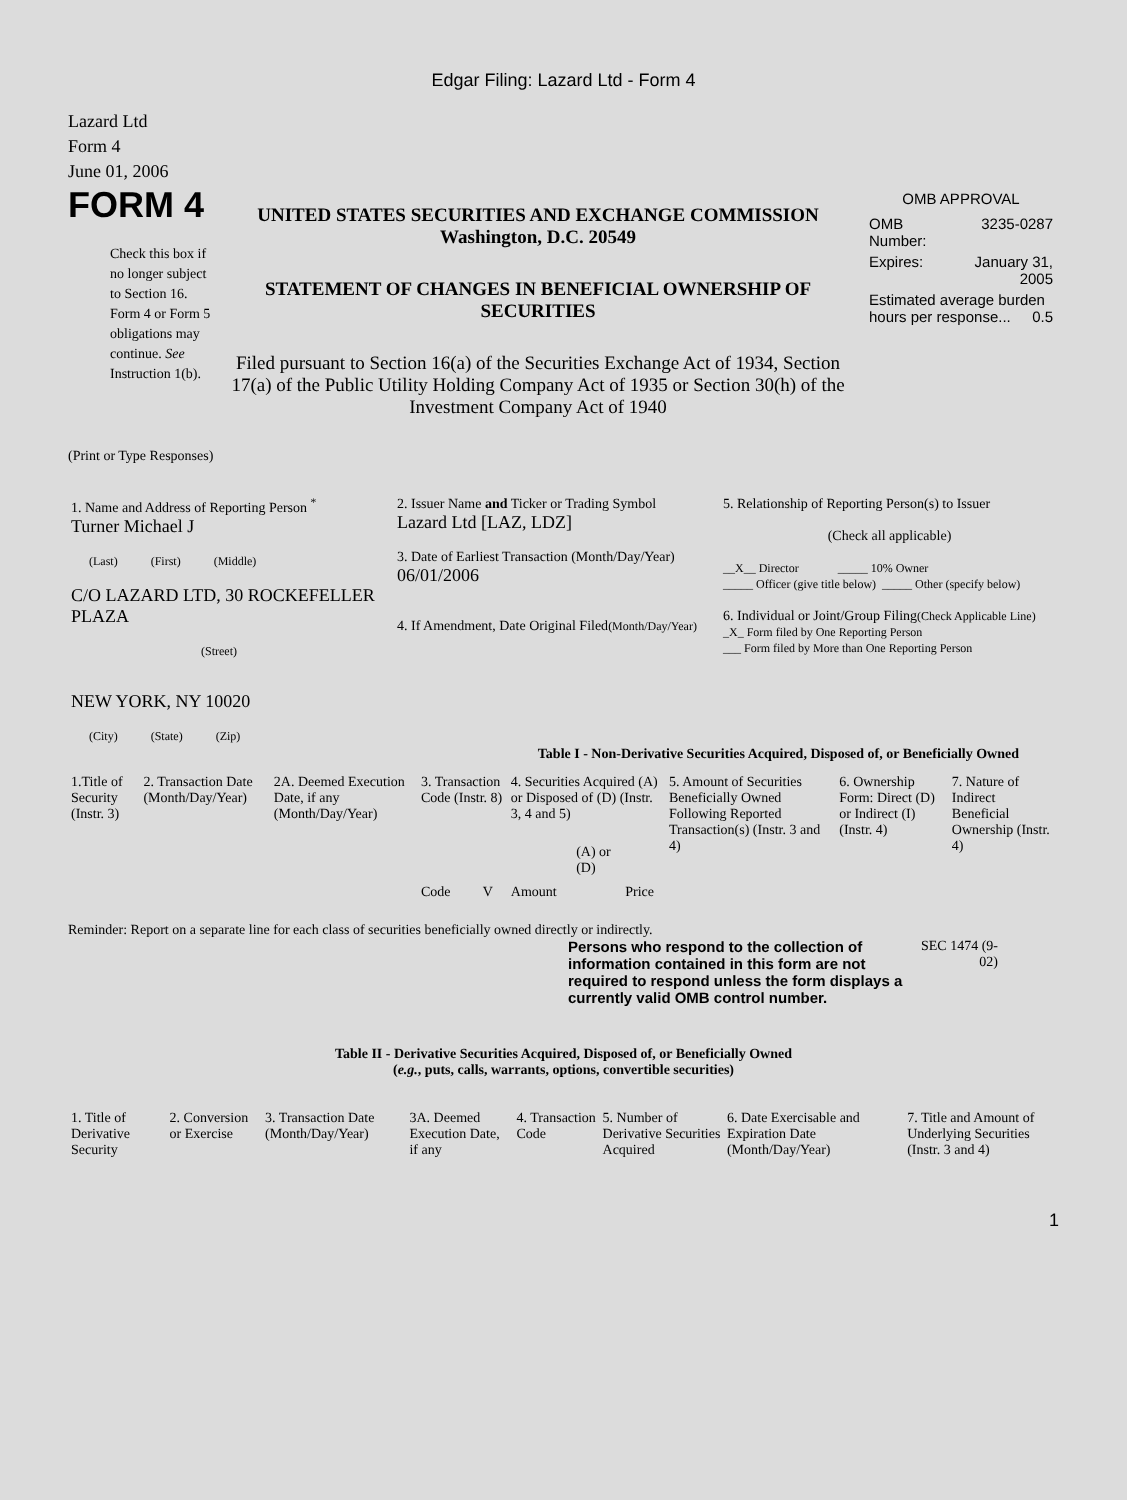Edgar Filing: Lazard Ltd - Form 4
Lazard Ltd
Form 4
June 01, 2006
FORM 4
Check this box if no longer subject to Section 16. Form 4 or Form 5 obligations may continue. See Instruction 1(b).
UNITED STATES SECURITIES AND EXCHANGE COMMISSION
Washington, D.C. 20549
STATEMENT OF CHANGES IN BENEFICIAL OWNERSHIP OF SECURITIES
Filed pursuant to Section 16(a) of the Securities Exchange Act of 1934, Section 17(a) of the Public Utility Holding Company Act of 1935 or Section 30(h) of the Investment Company Act of 1940
OMB APPROVAL
| OMB Number: | 3235-0287 |
| Expires: | January 31, 2005 |
| Estimated average burden hours per response... 0.5 | |
(Print or Type Responses)
| 1. Name and Address of Reporting Person <sup>*</sup> Turner Michael J (Last) (First) (Middle) C/O LAZARD LTD, 30 ROCKEFELLER PLAZA (Street) NEW YORK, NY 10020 (City) (State) (Zip) | 2. Issuer Name and Ticker or Trading Symbol Lazard Ltd [LAZ, LDZ] 3. Date of Earliest Transaction (Month/Day/Year) 06/01/2006 4. If Amendment, Date Original Filed (Month/Day/Year) | 5. Relationship of Reporting Person(s) to Issuer (Check all applicable) __X__ Director _____ 10% Owner _____ Officer (give title below) _____ Other (specify below) 6. Individual or Joint/Group Filing (Check Applicable Line) _X_ Form filed by One Reporting Person ___ Form filed by More than One Reporting Person |
Table I - Non-Derivative Securities Acquired, Disposed of, or Beneficially Owned
| 1.Title of Security (Instr. 3) | 2. Transaction Date (Month/Day/Year) | 2A. Deemed Execution Date, if any (Month/Day/Year) | 3. Transaction Code (Instr. 8) | | 4. Securities Acquired (A) or Disposed of (D) (Instr. 3, 4 and 5) | | | 5. Amount of Securities Beneficially Owned Following Reported Transaction(s) (Instr. 3 and 4) | 6. Ownership Form: Direct (D) or Indirect (I) (Instr. 4) | 7. Nature of Indirect Beneficial Ownership (Instr. 4) |
| | | | Code | V | Amount | (A) or (D) | Price | | | |
Reminder: Report on a separate line for each class of securities beneficially owned directly or indirectly.
Persons who respond to the collection of information contained in this form are not required to respond unless the form displays a currently valid OMB control number.
SEC 1474 (9-02)
Table II - Derivative Securities Acquired, Disposed of, or Beneficially Owned
(e.g., puts, calls, warrants, options, convertible securities)
| 1. Title of Derivative Security | 2. Conversion or Exercise | 3. Transaction Date (Month/Day/Year) | 3A. Deemed Execution Date, if any | 4. Transaction Code | 5. Number of Derivative Securities Acquired | 6. Date Exercisable and Expiration Date (Month/Day/Year) | 7. Title and Amount of Underlying Securities (Instr. 3 and 4) |
1